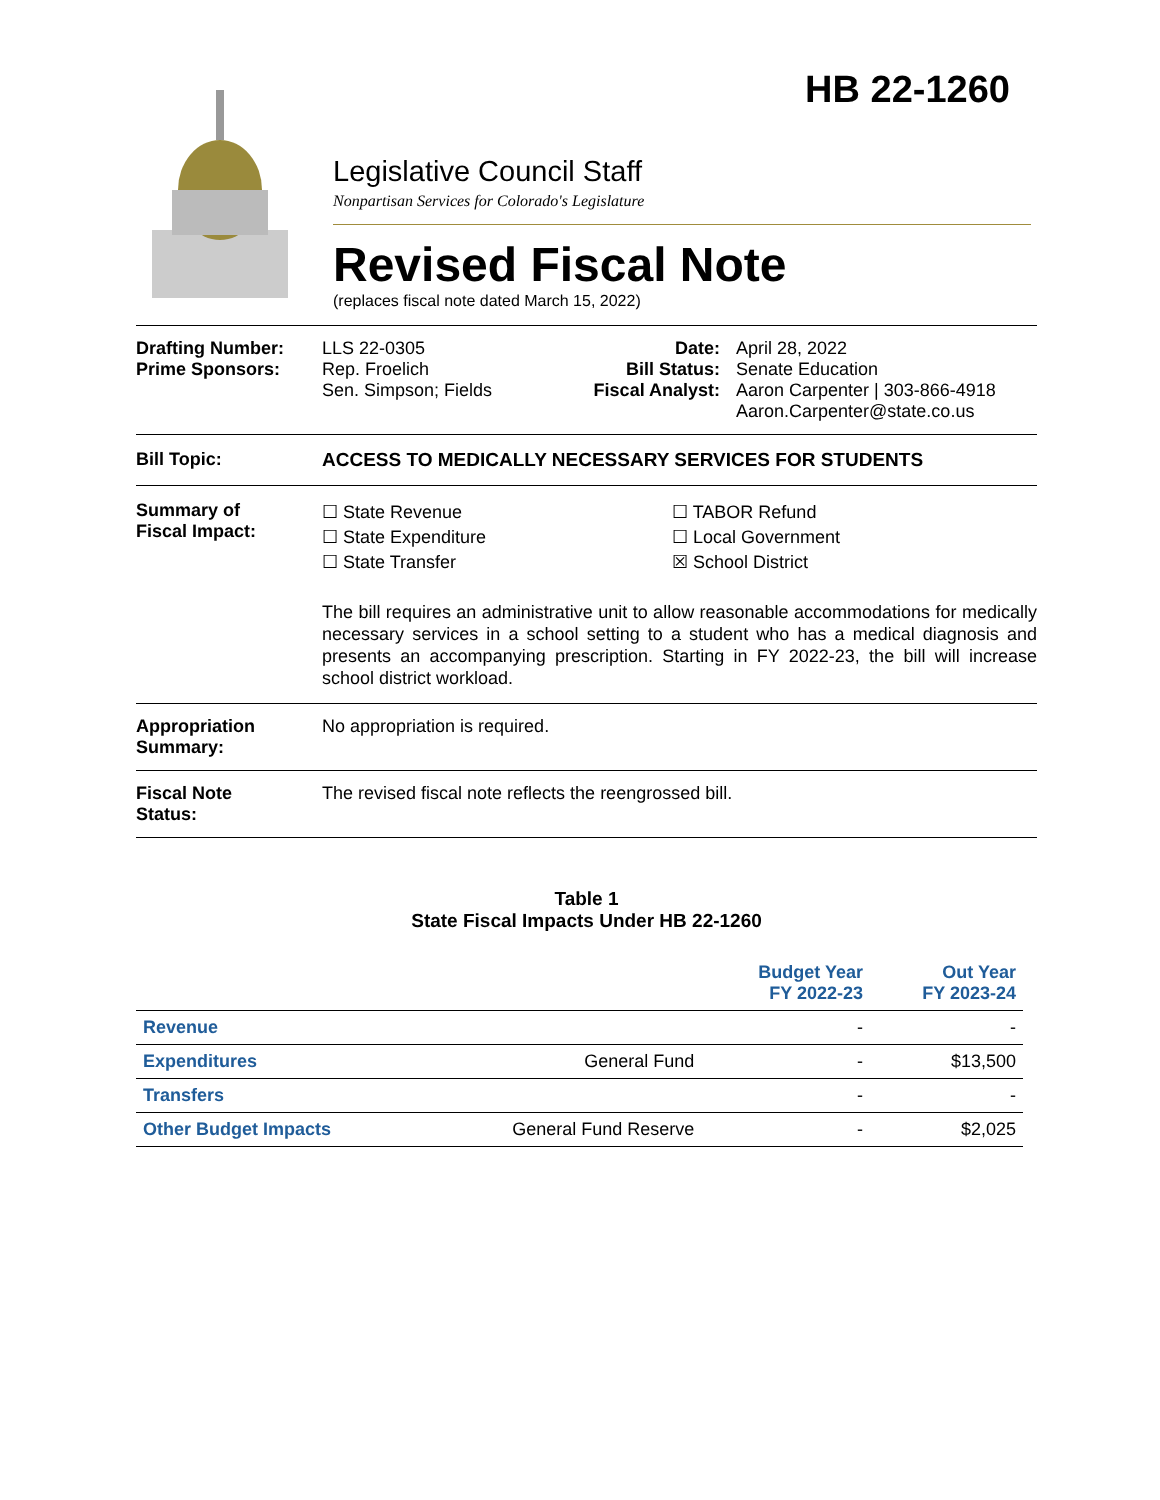HB 22-1260
Legislative Council Staff
Nonpartisan Services for Colorado's Legislature
Revised Fiscal Note
(replaces fiscal note dated March 15, 2022)
Drafting Number:
Prime Sponsors:
LLS 22-0305
Rep. Froelich
Sen. Simpson; Fields
Date:
Bill Status:
Fiscal Analyst:
April 28, 2022
Senate Education
Aaron Carpenter | 303-866-4918
Aaron.Carpenter@state.co.us
Bill Topic: ACCESS TO MEDICALLY NECESSARY SERVICES FOR STUDENTS
Summary of
Fiscal Impact:
☐ State Revenue
☐ State Expenditure
☐ State Transfer
☐ TABOR Refund
☐ Local Government
☒ School District
The bill requires an administrative unit to allow reasonable accommodations for medically necessary services in a school setting to a student who has a medical diagnosis and presents an accompanying prescription. Starting in FY 2022-23, the bill will increase school district workload.
Appropriation
Summary:
No appropriation is required.
Fiscal Note
Status:
The revised fiscal note reflects the reengrossed bill.
Table 1
State Fiscal Impacts Under HB 22-1260
| | | Budget Year FY 2022-23 | Out Year FY 2023-24 |
| --- | --- | --- | --- |
| Revenue | | - | - |
| Expenditures | General Fund | - | $13,500 |
| Transfers | | - | - |
| Other Budget Impacts | General Fund Reserve | - | $2,025 |